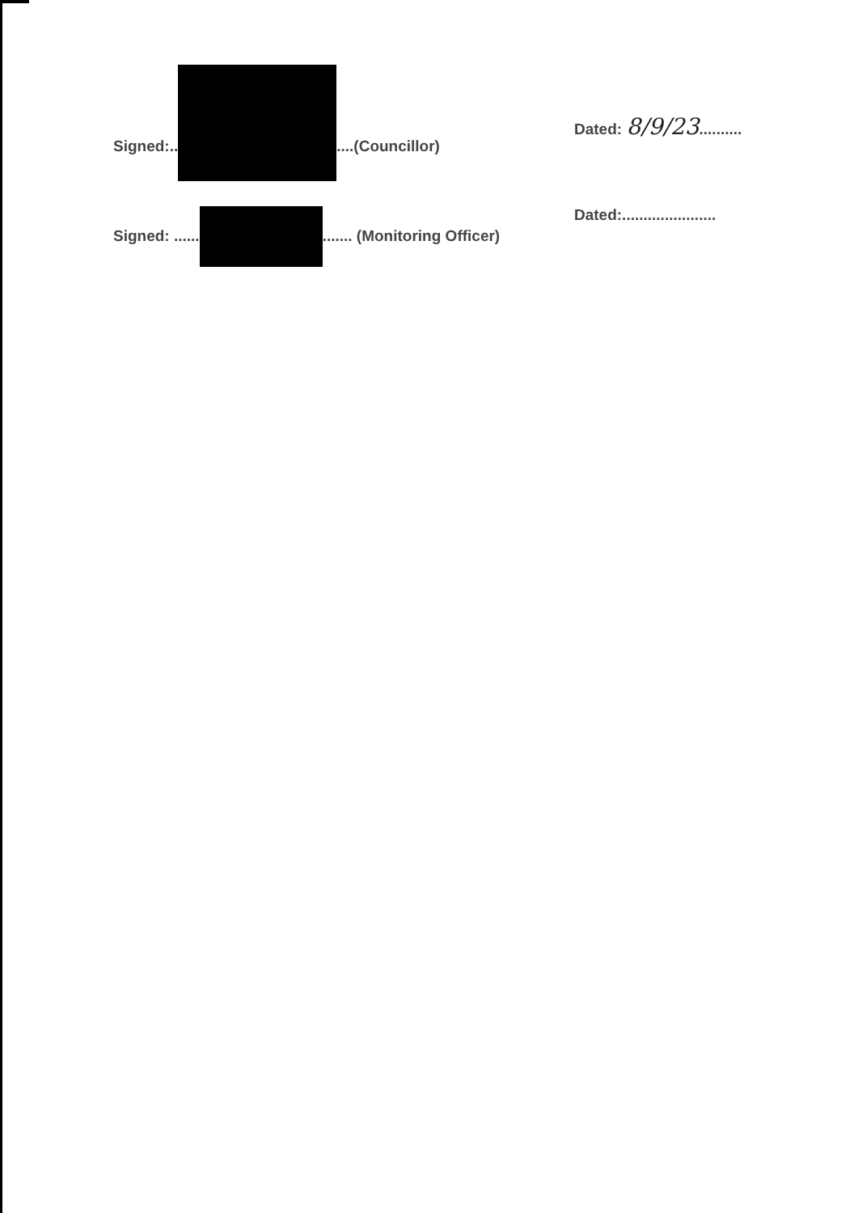Signed:.. ....(Councillor) Dated: 8/9/23..........
Signed: ...... ....... (Monitoring Officer)
Dated:......................